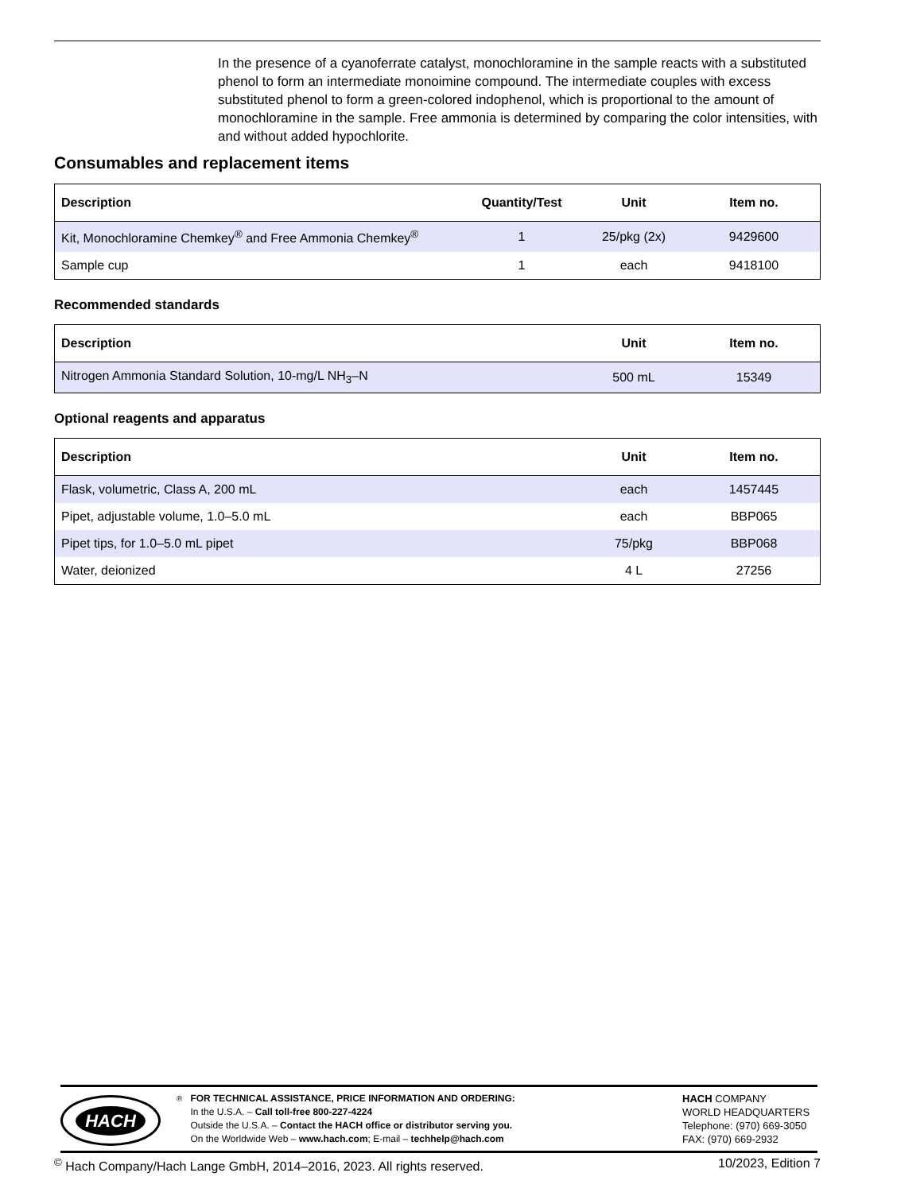In the presence of a cyanoferrate catalyst, monochloramine in the sample reacts with a substituted phenol to form an intermediate monoimine compound. The intermediate couples with excess substituted phenol to form a green-colored indophenol, which is proportional to the amount of monochloramine in the sample. Free ammonia is determined by comparing the color intensities, with and without added hypochlorite.
Consumables and replacement items
| Description | Quantity/Test | Unit | Item no. |
| --- | --- | --- | --- |
| Kit, Monochloramine Chemkey<sup>®</sup> and Free Ammonia Chemkey<sup>®</sup> | 1 | 25/pkg (2x) | 9429600 |
| Sample cup | 1 | each | 9418100 |
Recommended standards
| Description | Unit | Item no. |
| --- | --- | --- |
| Nitrogen Ammonia Standard Solution, 10-mg/L NH<sub>3</sub>–N | 500 mL | 15349 |
Optional reagents and apparatus
| Description | Unit | Item no. |
| --- | --- | --- |
| Flask, volumetric, Class A, 200 mL | each | 1457445 |
| Pipet, adjustable volume, 1.0–5.0 mL | each | BBP065 |
| Pipet tips, for 1.0–5.0 mL pipet | 75/pkg | BBP068 |
| Water, deionized | 4 L | 27256 |
HACH
<sup>®</sup> FOR TECHNICAL ASSISTANCE, PRICE INFORMATION AND ORDERING:
In the U.S.A. – Call toll-free 800-227-4224
Outside the U.S.A. – Contact the HACH office or distributor serving you.
On the Worldwide Web – www.hach.com; E-mail – techhelp@hach.com
HACH COMPANY
WORLD HEADQUARTERS
Telephone: (970) 669-3050
FAX: (970) 669-2932
<sup>©</sup> Hach Company/Hach Lange GmbH, 2014–2016, 2023. All rights reserved. 10/2023, Edition 7